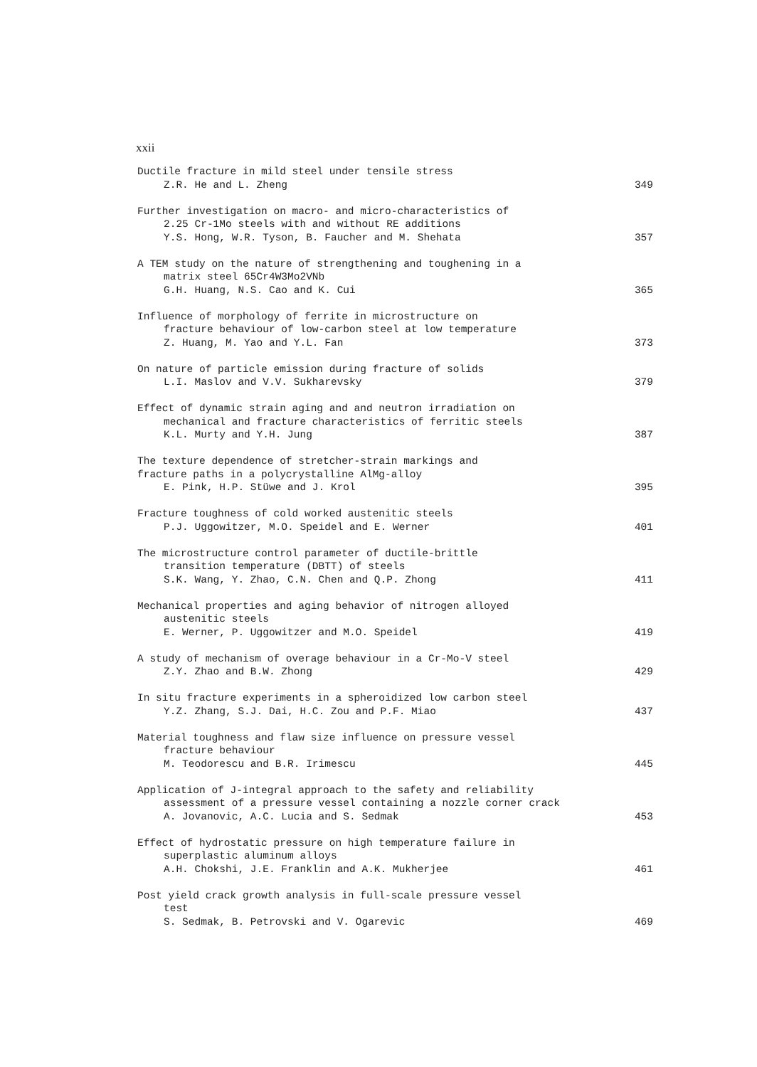xxii
Ductile fracture in mild steel under tensile stress
Z.R. He and L. Zheng 349
Further investigation on macro- and micro-characteristics of
2.25 Cr-1Mo steels with and without RE additions
Y.S. Hong, W.R. Tyson, B. Faucher and M. Shehata 357
A TEM study on the nature of strengthening and toughening in a
matrix steel 65Cr4W3Mo2VNb
G.H. Huang, N.S. Cao and K. Cui 365
Influence of morphology of ferrite in microstructure on
fracture behaviour of low-carbon steel at low temperature
Z. Huang, M. Yao and Y.L. Fan 373
On nature of particle emission during fracture of solids
L.I. Maslov and V.V. Sukharevsky 379
Effect of dynamic strain aging and and neutron irradiation on
mechanical and fracture characteristics of ferritic steels
K.L. Murty and Y.H. Jung 387
The texture dependence of stretcher-strain markings and
fracture paths in a polycrystalline AlMg-alloy
E. Pink, H.P. Stüwe and J. Krol 395
Fracture toughness of cold worked austenitic steels
P.J. Uggowitzer, M.O. Speidel and E. Werner 401
The microstructure control parameter of ductile-brittle
transition temperature (DBTT) of steels
S.K. Wang, Y. Zhao, C.N. Chen and Q.P. Zhong 411
Mechanical properties and aging behavior of nitrogen alloyed
austenitic steels
E. Werner, P. Uggowitzer and M.O. Speidel 419
A study of mechanism of overage behaviour in a Cr-Mo-V steel
Z.Y. Zhao and B.W. Zhong 429
In situ fracture experiments in a spheroidized low carbon steel
Y.Z. Zhang, S.J. Dai, H.C. Zou and P.F. Miao 437
Material toughness and flaw size influence on pressure vessel
fracture behaviour
M. Teodorescu and B.R. Irimescu 445
Application of J-integral approach to the safety and reliability
assessment of a pressure vessel containing a nozzle corner crack
A. Jovanovic, A.C. Lucia and S. Sedmak 453
Effect of hydrostatic pressure on high temperature failure in
superplastic aluminum alloys
A.H. Chokshi, J.E. Franklin and A.K. Mukherjee 461
Post yield crack growth analysis in full-scale pressure vessel
test
S. Sedmak, B. Petrovski and V. Ogarevic 469